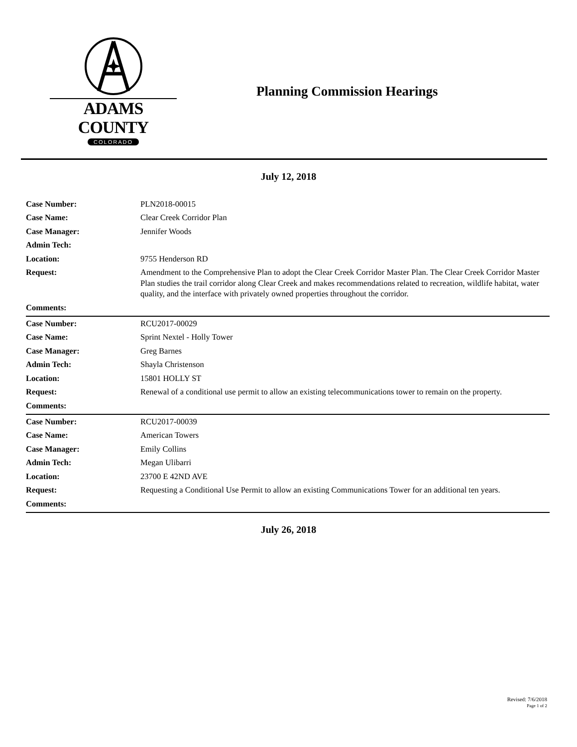ADAMS COUNTY
COLORADO
Planning Commission Hearings
July 12, 2018
| Case Number: | PLN2018-00015 |
| Case Name: | Clear Creek Corridor Plan |
| Case Manager: | Jennifer Woods |
| Admin Tech: | |
| Location: | 9755 Henderson RD |
| Request: | Amendment to the Comprehensive Plan to adopt the Clear Creek Corridor Master Plan. The Clear Creek Corridor Master Plan studies the trail corridor along Clear Creek and makes recommendations related to recreation, wildlife habitat, water quality, and the interface with privately owned properties throughout the corridor. |
| Comments: | |
| Case Number: | RCU2017-00029 |
| Case Name: | Sprint Nextel - Holly Tower |
| Case Manager: | Greg Barnes |
| Admin Tech: | Shayla Christenson |
| Location: | 15801 HOLLY ST |
| Request: | Renewal of a conditional use permit to allow an existing telecommunications tower to remain on the property. |
| Comments: | |
| Case Number: | RCU2017-00039 |
| Case Name: | American Towers |
| Case Manager: | Emily Collins |
| Admin Tech: | Megan Ulibarri |
| Location: | 23700 E 42ND AVE |
| Request: | Requesting a Conditional Use Permit to allow an existing Communications Tower for an additional ten years. |
| Comments: | |
July 26, 2018
Revised: 7/6/2018
Page 1 of 2